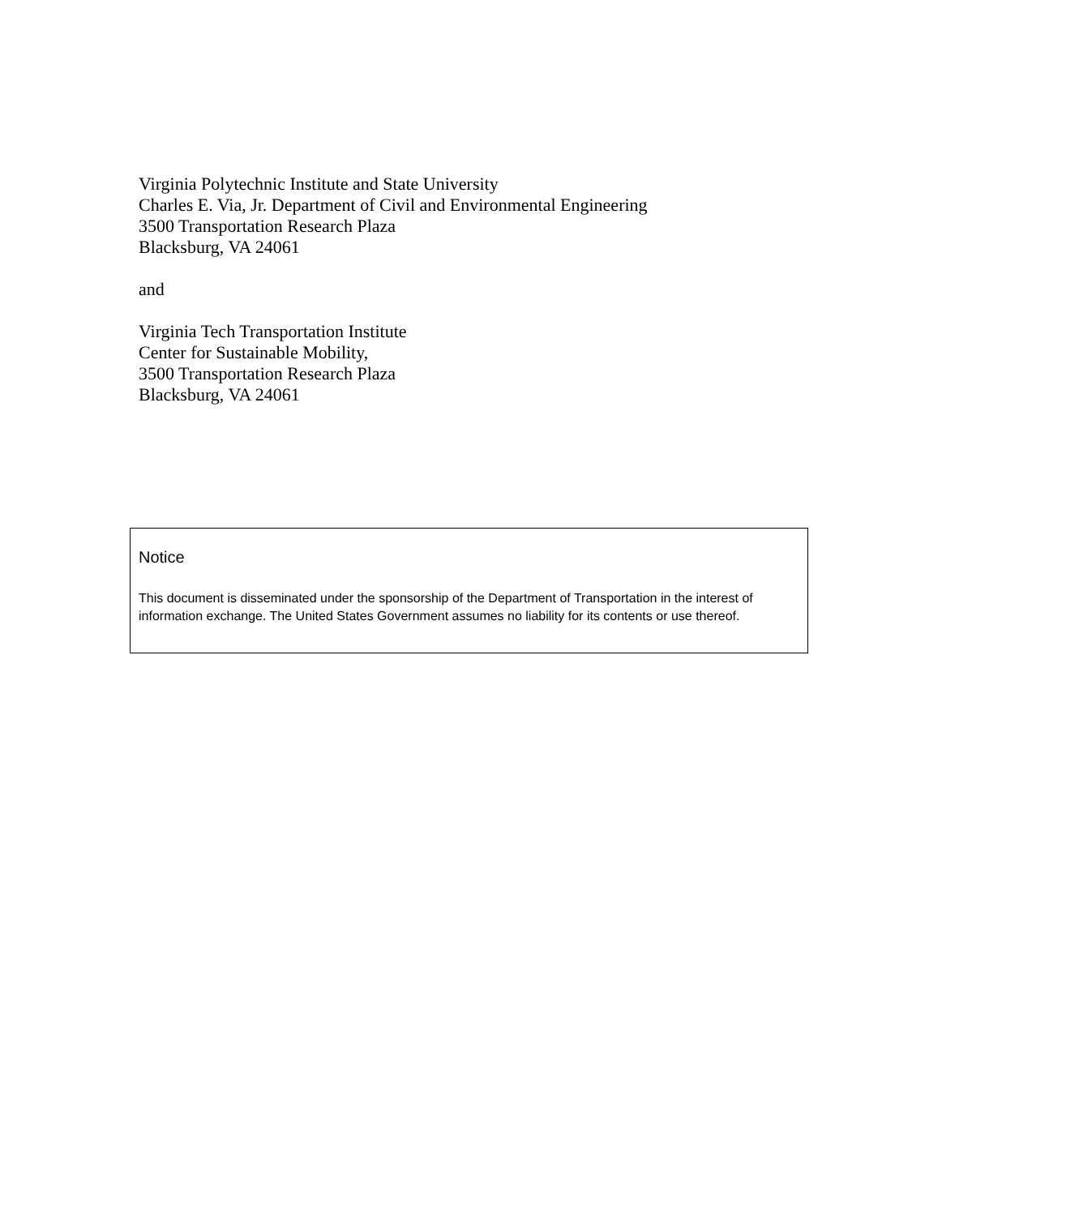Virginia Polytechnic Institute and State University
Charles E. Via, Jr. Department of Civil and Environmental Engineering
3500 Transportation Research Plaza
Blacksburg, VA 24061
and
Virginia Tech Transportation Institute
Center for Sustainable Mobility,
3500 Transportation Research Plaza
Blacksburg, VA 24061
Notice
This document is disseminated under the sponsorship of the Department of Transportation in the interest of information exchange. The United States Government assumes no liability for its contents or use thereof.